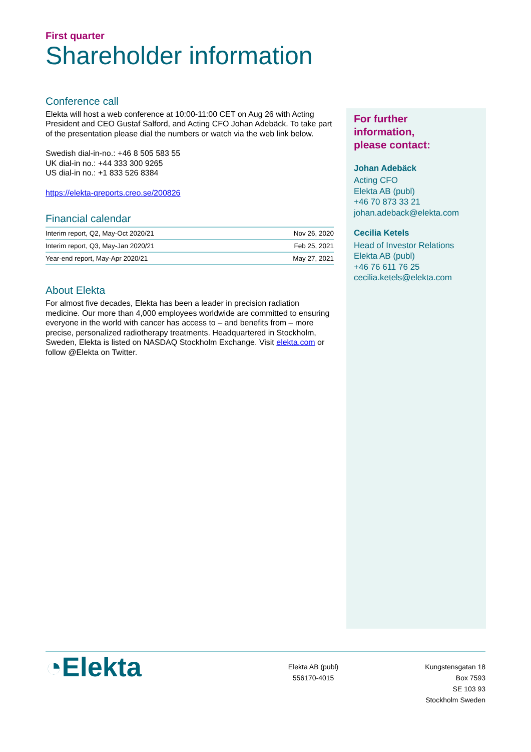First quarter
Shareholder information
Conference call
Elekta will host a web conference at 10:00-11:00 CET on Aug 26 with Acting President and CEO Gustaf Salford, and Acting CFO Johan Adebäck. To take part of the presentation please dial the numbers or watch via the web link below.
Swedish dial-in-no.: +46 8 505 583 55
UK dial-in no.: +44 333 300 9265
US dial-in no.: +1 833 526 8384
https://elekta-qreports.creo.se/200826
Financial calendar
| Interim report, Q2, May-Oct 2020/21 | Nov 26, 2020 |
| Interim report, Q3, May-Jan 2020/21 | Feb 25, 2021 |
| Year-end report, May-Apr 2020/21 | May 27, 2021 |
About Elekta
For almost five decades, Elekta has been a leader in precision radiation medicine. Our more than 4,000 employees worldwide are committed to ensuring everyone in the world with cancer has access to – and benefits from – more precise, personalized radiotherapy treatments. Headquartered in Stockholm, Sweden, Elekta is listed on NASDAQ Stockholm Exchange. Visit elekta.com or follow @Elekta on Twitter.
For further
information,
please contact:
Johan Adebäck
Acting CFO
Elekta AB (publ)
+46 70 873 33 21
johan.adeback@elekta.com
Cecilia Ketels
Head of Investor Relations
Elekta AB (publ)
+46 76 611 76 25
cecilia.ketels@elekta.com
◔Elekta
Elekta AB (publ)
556170-4015
Kungstensgatan 18
Box 7593
SE 103 93
Stockholm Sweden